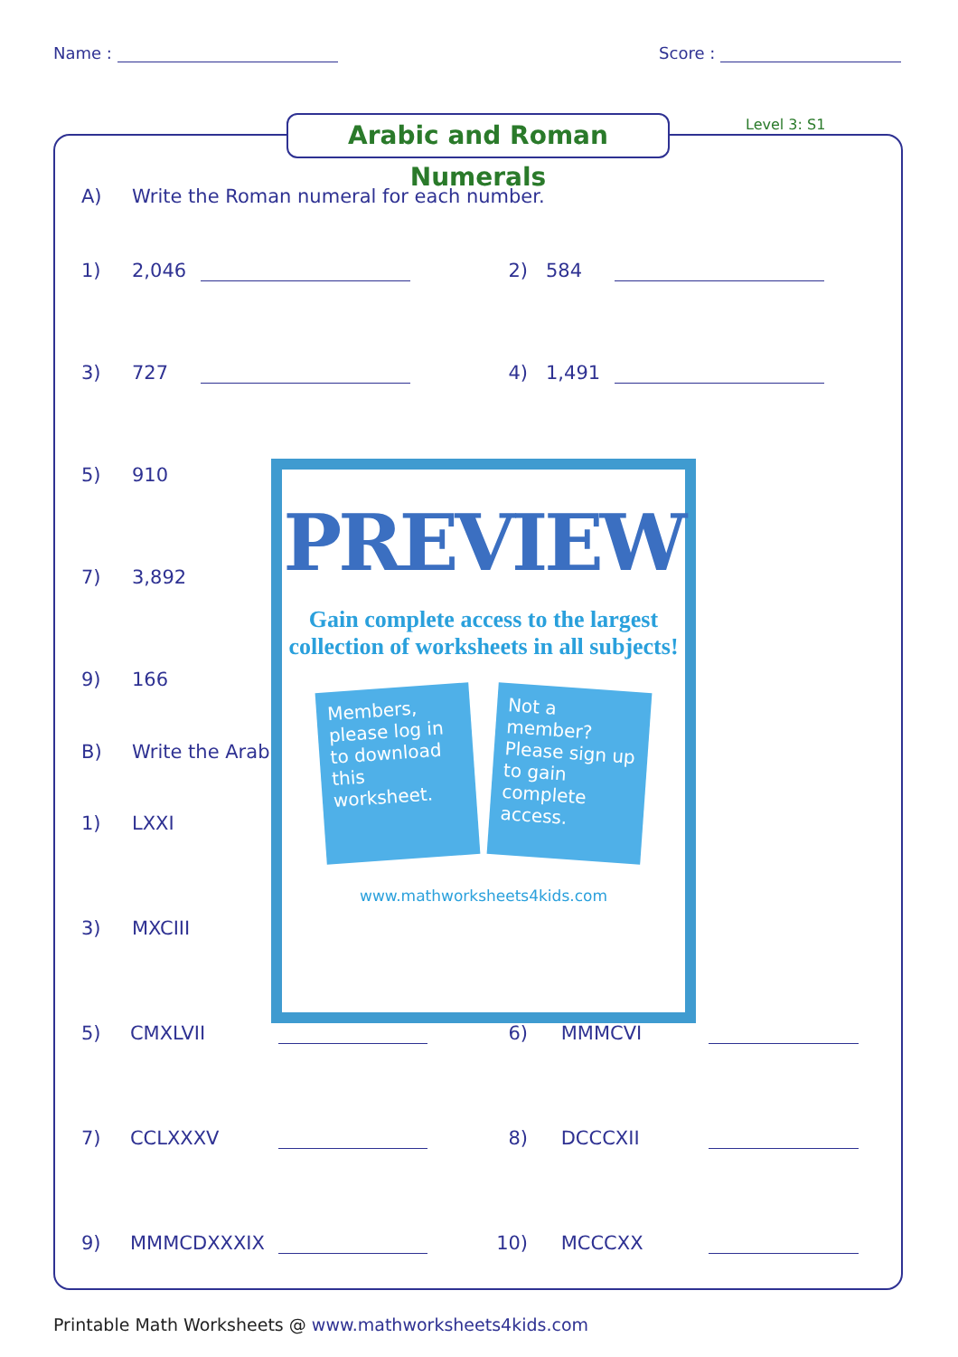Name : Score :
Arabic and Roman Numerals Level 3: S1
A) Write the Roman numeral for each number.
1) 2,046 2) 584
3) 727 4) 1,491
5) 910
7) 3,892
9) 166
B) Write the Arab
1) LXXI
3) MXCIII
5) CMXLVII 6) MMMCVI
7) CCLXXXV 8) DCCCXII
9) MMMCDXXXIX 10) MCCCXX
PREVIEW
Gain complete access to the largest
collection of worksheets in all subjects!
Members, please log in to download this worksheet.
Not a member? Please sign up to gain complete access.
www.mathworksheets4kids.com
Printable Math Worksheets @ www.mathworksheets4kids.com